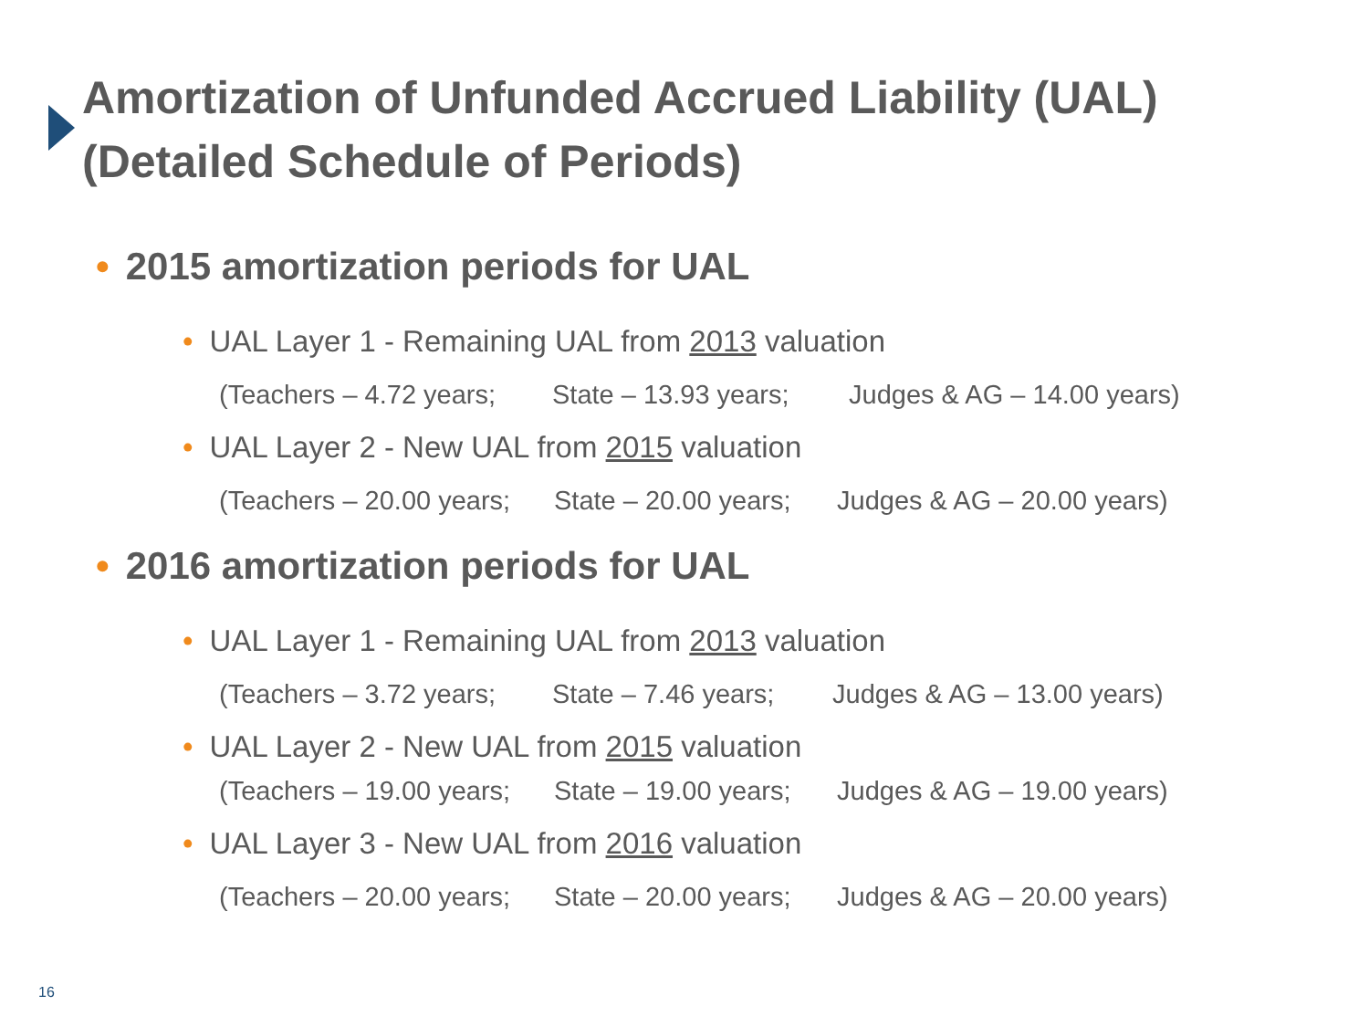Amortization of Unfunded Accrued Liability (UAL)
(Detailed Schedule of Periods)
• 2015 amortization periods for UAL
• UAL Layer 1 - Remaining UAL from 2013 valuation
(Teachers – 4.72 years; State – 13.93 years; Judges & AG – 14.00 years)
• UAL Layer 2 - New UAL from 2015 valuation
(Teachers – 20.00 years; State – 20.00 years; Judges & AG – 20.00 years)
• 2016 amortization periods for UAL
• UAL Layer 1 - Remaining UAL from 2013 valuation
(Teachers – 3.72 years; State – 7.46 years; Judges & AG – 13.00 years)
• UAL Layer 2 - New UAL from 2015 valuation
(Teachers – 19.00 years; State – 19.00 years; Judges & AG – 19.00 years)
• UAL Layer 3 - New UAL from 2016 valuation
(Teachers – 20.00 years; State – 20.00 years; Judges & AG – 20.00 years)
16